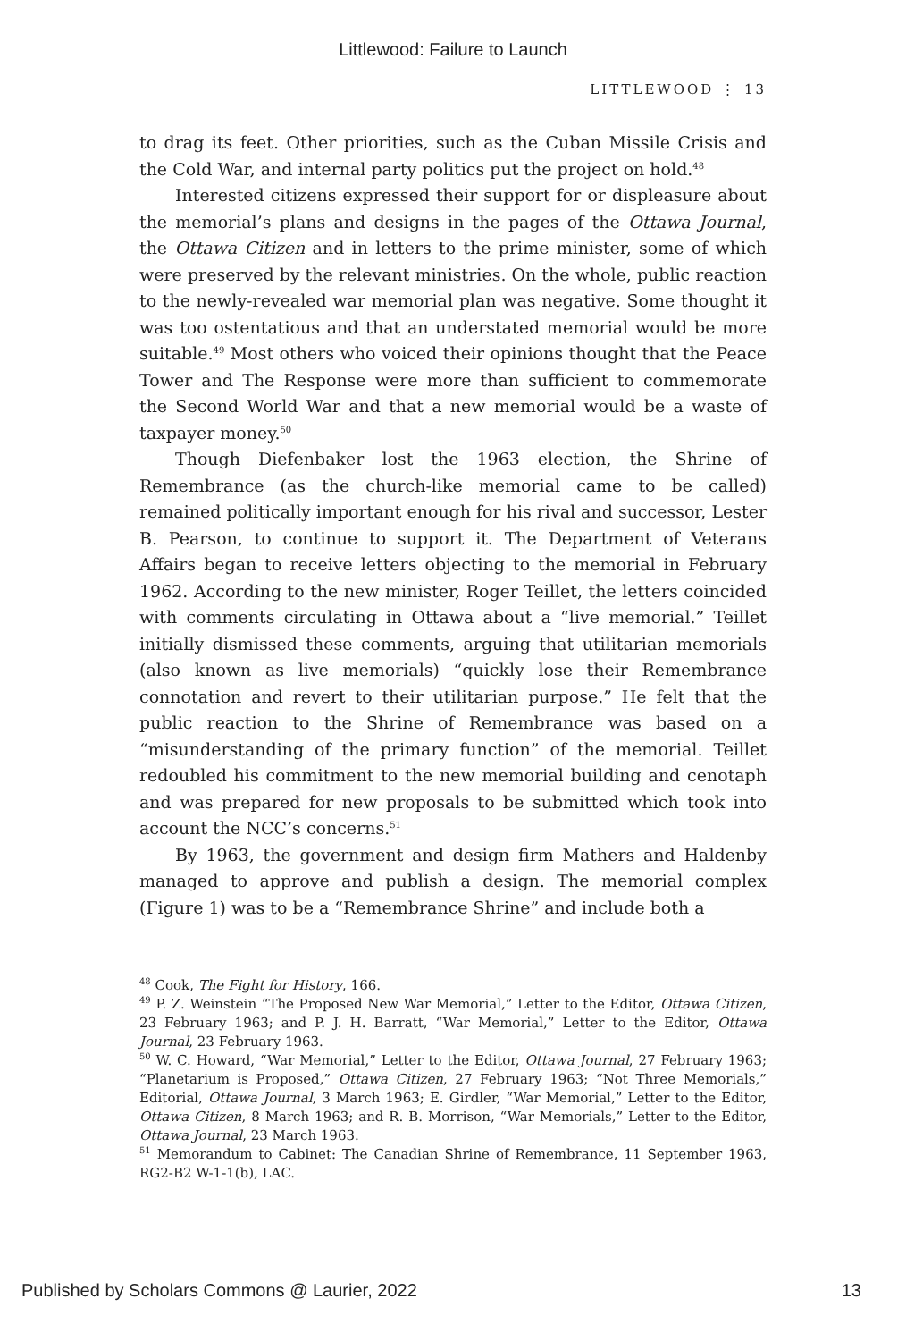Littlewood: Failure to Launch
LITTLEWOOD ⋮ 13
to drag its feet. Other priorities, such as the Cuban Missile Crisis and the Cold War, and internal party politics put the project on hold.<sup>48</sup>
Interested citizens expressed their support for or displeasure about the memorial’s plans and designs in the pages of the Ottawa Journal, the Ottawa Citizen and in letters to the prime minister, some of which were preserved by the relevant ministries. On the whole, public reaction to the newly-revealed war memorial plan was negative. Some thought it was too ostentatious and that an understated memorial would be more suitable.<sup>49</sup> Most others who voiced their opinions thought that the Peace Tower and The Response were more than sufficient to commemorate the Second World War and that a new memorial would be a waste of taxpayer money.<sup>50</sup>
Though Diefenbaker lost the 1963 election, the Shrine of Remembrance (as the church-like memorial came to be called) remained politically important enough for his rival and successor, Lester B. Pearson, to continue to support it. The Department of Veterans Affairs began to receive letters objecting to the memorial in February 1962. According to the new minister, Roger Teillet, the letters coincided with comments circulating in Ottawa about a “live memorial.” Teillet initially dismissed these comments, arguing that utilitarian memorials (also known as live memorials) “quickly lose their Remembrance connotation and revert to their utilitarian purpose.” He felt that the public reaction to the Shrine of Remembrance was based on a “misunderstanding of the primary function” of the memorial. Teillet redoubled his commitment to the new memorial building and cenotaph and was prepared for new proposals to be submitted which took into account the NCC’s concerns.<sup>51</sup>
By 1963, the government and design firm Mathers and Haldenby managed to approve and publish a design. The memorial complex (Figure 1) was to be a “Remembrance Shrine” and include both a
<sup>48</sup> Cook, The Fight for History, 166.
<sup>49</sup> P. Z. Weinstein “The Proposed New War Memorial,” Letter to the Editor, Ottawa Citizen, 23 February 1963; and P. J. H. Barratt, “War Memorial,” Letter to the Editor, Ottawa Journal, 23 February 1963.
<sup>50</sup> W. C. Howard, “War Memorial,” Letter to the Editor, Ottawa Journal, 27 February 1963; “Planetarium is Proposed,” Ottawa Citizen, 27 February 1963; “Not Three Memorials,” Editorial, Ottawa Journal, 3 March 1963; E. Girdler, “War Memorial,” Letter to the Editor, Ottawa Citizen, 8 March 1963; and R. B. Morrison, “War Memorials,” Letter to the Editor, Ottawa Journal, 23 March 1963.
<sup>51</sup> Memorandum to Cabinet: The Canadian Shrine of Remembrance, 11 September 1963, RG2-B2 W-1-1(b), LAC.
Published by Scholars Commons @ Laurier, 2022 13